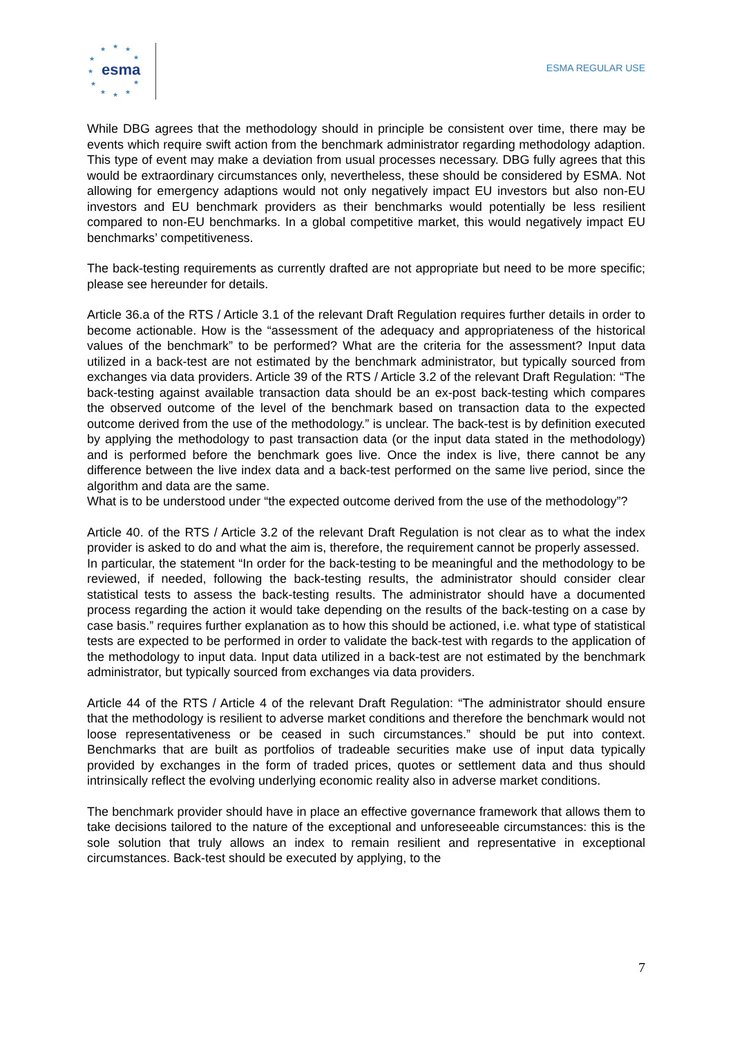★ ★ ★
★
★
★
★
★ ★ ★
★
esma
ESMA REGULAR USE
While DBG agrees that the methodology should in principle be consistent over time, there may be events which require swift action from the benchmark administrator regarding methodology adaption. This type of event may make a deviation from usual processes necessary. DBG fully agrees that this would be extraordinary circumstances only, nevertheless, these should be considered by ESMA. Not allowing for emergency adaptions would not only negatively impact EU investors but also non-EU investors and EU benchmark providers as their benchmarks would potentially be less resilient compared to non-EU benchmarks. In a global competitive market, this would negatively impact EU benchmarks’ competitiveness.
The back-testing requirements as currently drafted are not appropriate but need to be more specific; please see hereunder for details.
Article 36.a of the RTS / Article 3.1 of the relevant Draft Regulation requires further details in order to become actionable. How is the “assessment of the adequacy and appropriateness of the historical values of the benchmark” to be performed? What are the criteria for the assessment? Input data utilized in a back-test are not estimated by the benchmark administrator, but typically sourced from exchanges via data providers. Article 39 of the RTS / Article 3.2 of the relevant Draft Regulation: “The back-testing against available transaction data should be an ex-post back-testing which compares the observed outcome of the level of the benchmark based on transaction data to the expected outcome derived from the use of the methodology.” is unclear. The back-test is by definition executed by applying the methodology to past transaction data (or the input data stated in the methodology) and is performed before the benchmark goes live. Once the index is live, there cannot be any difference between the live index data and a back-test performed on the same live period, since the algorithm and data are the same.
What is to be understood under “the expected outcome derived from the use of the methodology”?
Article 40. of the RTS / Article 3.2 of the relevant Draft Regulation is not clear as to what the index provider is asked to do and what the aim is, therefore, the requirement cannot be properly assessed.
In particular, the statement “In order for the back-testing to be meaningful and the methodology to be reviewed, if needed, following the back-testing results, the administrator should consider clear statistical tests to assess the back-testing results. The administrator should have a documented process regarding the action it would take depending on the results of the back-testing on a case by case basis.” requires further explanation as to how this should be actioned, i.e. what type of statistical tests are expected to be performed in order to validate the back-test with regards to the application of the methodology to input data. Input data utilized in a back-test are not estimated by the benchmark administrator, but typically sourced from exchanges via data providers.
Article 44 of the RTS / Article 4 of the relevant Draft Regulation: “The administrator should ensure that the methodology is resilient to adverse market conditions and therefore the benchmark would not loose representativeness or be ceased in such circumstances.” should be put into context. Benchmarks that are built as portfolios of tradeable securities make use of input data typically provided by exchanges in the form of traded prices, quotes or settlement data and thus should intrinsically reflect the evolving underlying economic reality also in adverse market conditions.
The benchmark provider should have in place an effective governance framework that allows them to take decisions tailored to the nature of the exceptional and unforeseeable circumstances: this is the sole solution that truly allows an index to remain resilient and representative in exceptional circumstances. Back-test should be executed by applying, to the
7